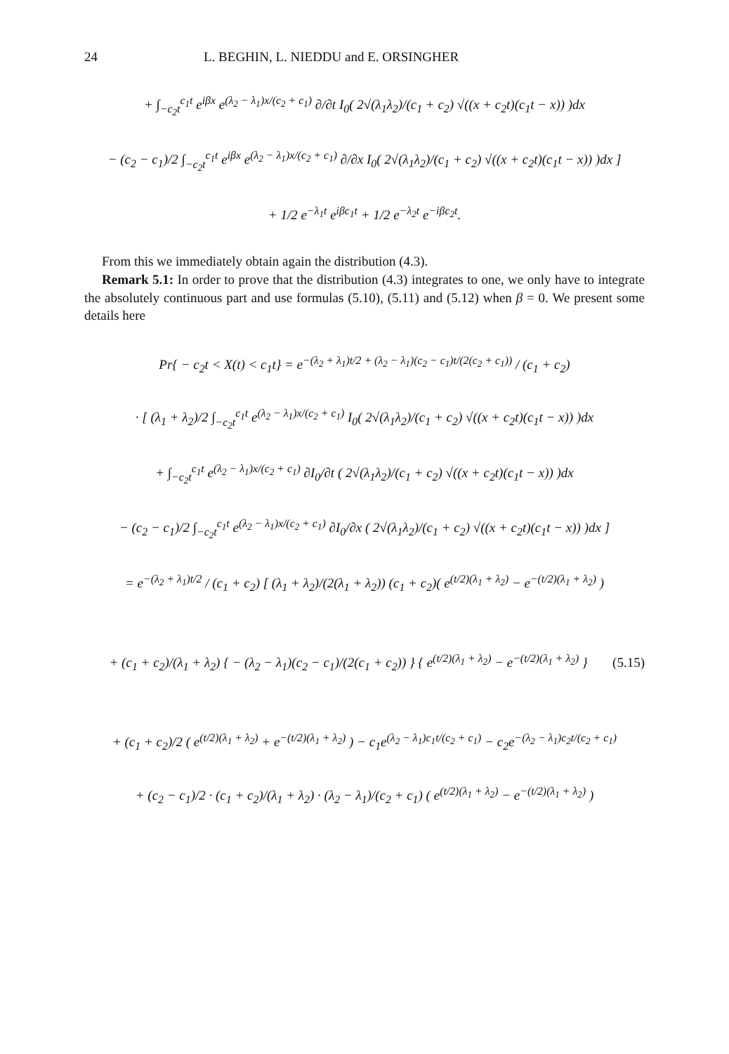24 L. BEGHIN, L. NIEDDU and E. ORSINGHER
+ ∫<sub>−c<sub>2</sub>t</sub><sup>c<sub>1</sub>t</sup> e<sup>iβx</sup> e<sup>(λ<sub>2</sub> − λ<sub>1</sub>)x/(c<sub>2</sub> + c<sub>1</sub>)</sup> ∂/∂t I<sub>0</sub>( 2√(λ<sub>1</sub>λ<sub>2</sub>)/(c<sub>1</sub> + c<sub>2</sub>) √((x + c<sub>2</sub>t)(c<sub>1</sub>t − x)) )dx
− (c<sub>2</sub> − c<sub>1</sub>)/2 ∫<sub>−c<sub>2</sub>t</sub><sup>c<sub>1</sub>t</sup> e<sup>iβx</sup> e<sup>(λ<sub>2</sub> − λ<sub>1</sub>)x/(c<sub>2</sub> + c<sub>1</sub>)</sup> ∂/∂x I<sub>0</sub>( 2√(λ<sub>1</sub>λ<sub>2</sub>)/(c<sub>1</sub> + c<sub>2</sub>) √((x + c<sub>2</sub>t)(c<sub>1</sub>t − x)) )dx ]
+ 1/2 e<sup>−λ<sub>1</sub>t</sup> e<sup>iβc<sub>1</sub>t</sup> + 1/2 e<sup>−λ<sub>2</sub>t</sup> e<sup>−iβc<sub>2</sub>t</sup>.
From this we immediately obtain again the distribution (4.3).
Remark 5.1: In order to prove that the distribution (4.3) integrates to one, we only have to integrate the absolutely continuous part and use formulas (5.10), (5.11) and (5.12) when β = 0. We present some details here
Pr{ − c<sub>2</sub>t < X(t) < c<sub>1</sub>t} = e<sup>−(λ<sub>2</sub> + λ<sub>1</sub>)t/2 + (λ<sub>2</sub> − λ<sub>1</sub>)(c<sub>2</sub> − c<sub>1</sub>)t/(2(c<sub>2</sub> + c<sub>1</sub>))</sup> / (c<sub>1</sub> + c<sub>2</sub>)
· [ (λ<sub>1</sub> + λ<sub>2</sub>)/2 ∫<sub>−c<sub>2</sub>t</sub><sup>c<sub>1</sub>t</sup> e<sup>(λ<sub>2</sub> − λ<sub>1</sub>)x/(c<sub>2</sub> + c<sub>1</sub>)</sup> I<sub>0</sub>( 2√(λ<sub>1</sub>λ<sub>2</sub>)/(c<sub>1</sub> + c<sub>2</sub>) √((x + c<sub>2</sub>t)(c<sub>1</sub>t − x)) )dx
+ ∫<sub>−c<sub>2</sub>t</sub><sup>c<sub>1</sub>t</sup> e<sup>(λ<sub>2</sub> − λ<sub>1</sub>)x/(c<sub>2</sub> + c<sub>1</sub>)</sup> ∂I<sub>0</sub>/∂t ( 2√(λ<sub>1</sub>λ<sub>2</sub>)/(c<sub>1</sub> + c<sub>2</sub>) √((x + c<sub>2</sub>t)(c<sub>1</sub>t − x)) )dx
− (c<sub>2</sub> − c<sub>1</sub>)/2 ∫<sub>−c<sub>2</sub>t</sub><sup>c<sub>1</sub>t</sup> e<sup>(λ<sub>2</sub> − λ<sub>1</sub>)x/(c<sub>2</sub> + c<sub>1</sub>)</sup> ∂I<sub>0</sub>/∂x ( 2√(λ<sub>1</sub>λ<sub>2</sub>)/(c<sub>1</sub> + c<sub>2</sub>) √((x + c<sub>2</sub>t)(c<sub>1</sub>t − x)) )dx ]
= e<sup>−(λ<sub>2</sub> + λ<sub>1</sub>)t/2</sup> / (c<sub>1</sub> + c<sub>2</sub>) [ (λ<sub>1</sub> + λ<sub>2</sub>)/(2(λ<sub>1</sub> + λ<sub>2</sub>)) (c<sub>1</sub> + c<sub>2</sub>)( e<sup>(t/2)(λ<sub>1</sub> + λ<sub>2</sub>)</sup> − e<sup>−(t/2)(λ<sub>1</sub> + λ<sub>2</sub>)</sup> )
+ (c<sub>1</sub> + c<sub>2</sub>)/(λ<sub>1</sub> + λ<sub>2</sub>) { − (λ<sub>2</sub> − λ<sub>1</sub>)(c<sub>2</sub> − c<sub>1</sub>)/(2(c<sub>1</sub> + c<sub>2</sub>)) } { e<sup>(t/2)(λ<sub>1</sub> + λ<sub>2</sub>)</sup> − e<sup>−(t/2)(λ<sub>1</sub> + λ<sub>2</sub>)</sup> }
(5.15)
+ (c<sub>1</sub> + c<sub>2</sub>)/2 ( e<sup>(t/2)(λ<sub>1</sub> + λ<sub>2</sub>)</sup> + e<sup>−(t/2)(λ<sub>1</sub> + λ<sub>2</sub>)</sup> ) − c<sub>1</sub>e<sup>(λ<sub>2</sub> − λ<sub>1</sub>)c<sub>1</sub>t/(c<sub>2</sub> + c<sub>1</sub>)</sup> − c<sub>2</sub>e<sup>−(λ<sub>2</sub> − λ<sub>1</sub>)c<sub>2</sub>t/(c<sub>2</sub> + c<sub>1</sub>)</sup>
+ (c<sub>2</sub> − c<sub>1</sub>)/2 · (c<sub>1</sub> + c<sub>2</sub>)/(λ<sub>1</sub> + λ<sub>2</sub>) · (λ<sub>2</sub> − λ<sub>1</sub>)/(c<sub>2</sub> + c<sub>1</sub>) ( e<sup>(t/2)(λ<sub>1</sub> + λ<sub>2</sub>)</sup> − e<sup>−(t/2)(λ<sub>1</sub> + λ<sub>2</sub>)</sup> )